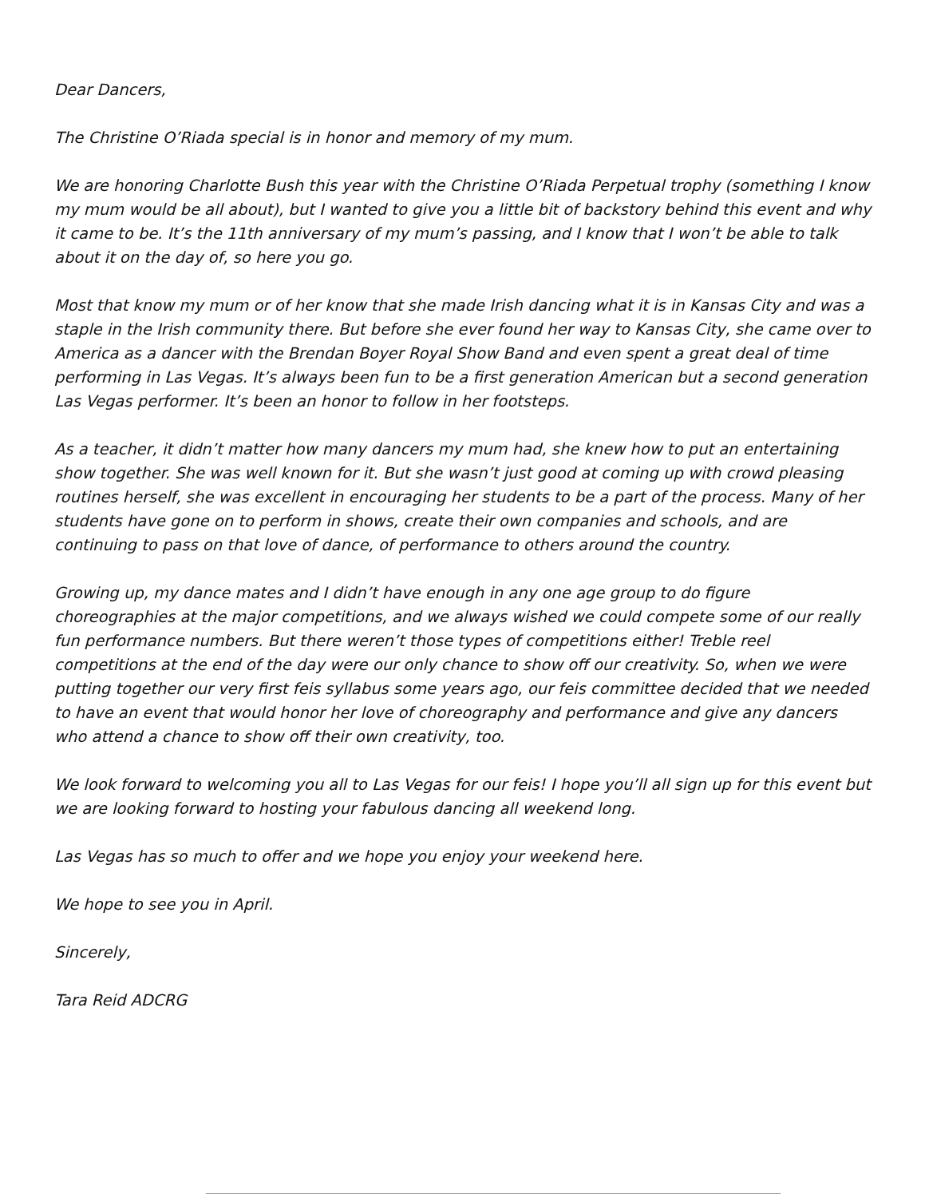Dear Dancers,
The Christine O’Riada special is in honor and memory of my mum.
We are honoring Charlotte Bush this year with the Christine O’Riada Perpetual trophy (something I know my mum would be all about), but I wanted to give you a little bit of backstory behind this event and why it came to be. It’s the 11th anniversary of my mum’s passing, and I know that I won’t be able to talk about it on the day of, so here you go.
Most that know my mum or of her know that she made Irish dancing what it is in Kansas City and was a staple in the Irish community there. But before she ever found her way to Kansas City, she came over to America as a dancer with the Brendan Boyer Royal Show Band and even spent a great deal of time performing in Las Vegas. It’s always been fun to be a first generation American but a second generation Las Vegas performer. It’s been an honor to follow in her footsteps.
As a teacher, it didn’t matter how many dancers my mum had, she knew how to put an entertaining show together. She was well known for it. But she wasn’t just good at coming up with crowd pleasing routines herself, she was excellent in encouraging her students to be a part of the process. Many of her students have gone on to perform in shows, create their own companies and schools, and are continuing to pass on that love of dance, of performance to others around the country.
Growing up, my dance mates and I didn’t have enough in any one age group to do figure choreographies at the major competitions, and we always wished we could compete some of our really fun performance numbers. But there weren’t those types of competitions either! Treble reel competitions at the end of the day were our only chance to show off our creativity. So, when we were putting together our very first feis syllabus some years ago, our feis committee decided that we needed to have an event that would honor her love of choreography and performance and give any dancers who attend a chance to show off their own creativity, too.
We look forward to welcoming you all to Las Vegas for our feis! I hope you’ll all sign up for this event but we are looking forward to hosting your fabulous dancing all weekend long.
Las Vegas has so much to offer and we hope you enjoy your weekend here.
We hope to see you in April.
Sincerely,
Tara Reid ADCRG